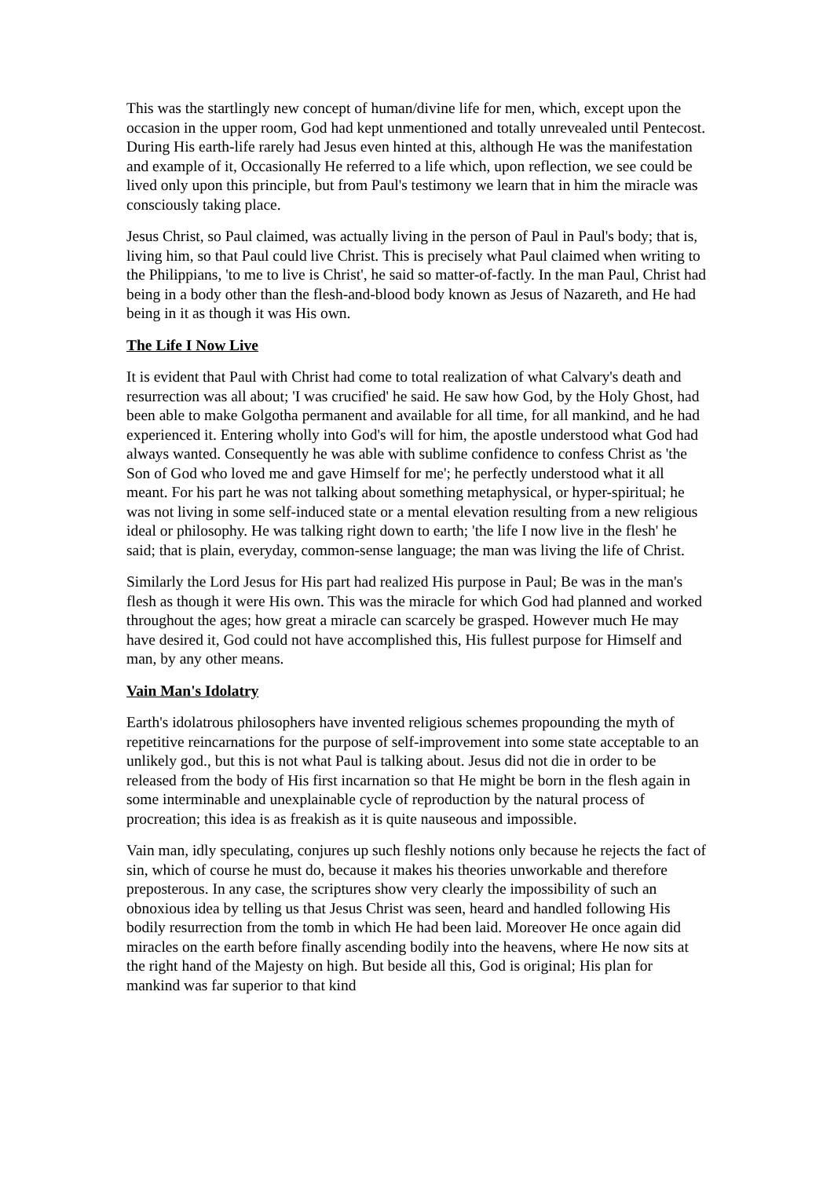This was the startlingly new concept of human/divine life for men, which, except upon the occasion in the upper room, God had kept unmentioned and totally unrevealed until Pentecost. During His earth-life rarely had Jesus even hinted at this, although He was the manifestation and example of it, Occasionally He referred to a life which, upon reflection, we see could be lived only upon this principle, but from Paul's testimony we learn that in him the miracle was consciously taking place.
Jesus Christ, so Paul claimed, was actually living in the person of Paul in Paul's body; that is, living him, so that Paul could live Christ. This is precisely what Paul claimed when writing to the Philippians, 'to me to live is Christ', he said so matter-of-factly. In the man Paul, Christ had being in a body other than the flesh-and-blood body known as Jesus of Nazareth, and He had being in it as though it was His own.
The Life I Now Live
It is evident that Paul with Christ had come to total realization of what Calvary's death and resurrection was all about; 'I was crucified' he said. He saw how God, by the Holy Ghost, had been able to make Golgotha permanent and available for all time, for all mankind, and he had experienced it. Entering wholly into God's will for him, the apostle understood what God had always wanted. Consequently he was able with sublime confidence to confess Christ as 'the Son of God who loved me and gave Himself for me'; he perfectly understood what it all meant. For his part he was not talking about something metaphysical, or hyper-spiritual; he was not living in some self-induced state or a mental elevation resulting from a new religious ideal or philosophy. He was talking right down to earth; 'the life I now live in the flesh' he said; that is plain, everyday, common-sense language; the man was living the life of Christ.
Similarly the Lord Jesus for His part had realized His purpose in Paul; Be was in the man's flesh as though it were His own. This was the miracle for which God had planned and worked throughout the ages; how great a miracle can scarcely be grasped. However much He may have desired it, God could not have accomplished this, His fullest purpose for Himself and man, by any other means.
Vain Man's Idolatry
Earth's idolatrous philosophers have invented religious schemes propounding the myth of repetitive reincarnations for the purpose of self-improvement into some state acceptable to an unlikely god., but this is not what Paul is talking about. Jesus did not die in order to be released from the body of His first incarnation so that He might be born in the flesh again in some interminable and unexplainable cycle of reproduction by the natural process of procreation; this idea is as freakish as it is quite nauseous and impossible.
Vain man, idly speculating, conjures up such fleshly notions only because he rejects the fact of sin, which of course he must do, because it makes his theories unworkable and therefore preposterous. In any case, the scriptures show very clearly the impossibility of such an obnoxious idea by telling us that Jesus Christ was seen, heard and handled following His bodily resurrection from the tomb in which He had been laid. Moreover He once again did miracles on the earth before finally ascending bodily into the heavens, where He now sits at the right hand of the Majesty on high. But beside all this, God is original; His plan for mankind was far superior to that kind